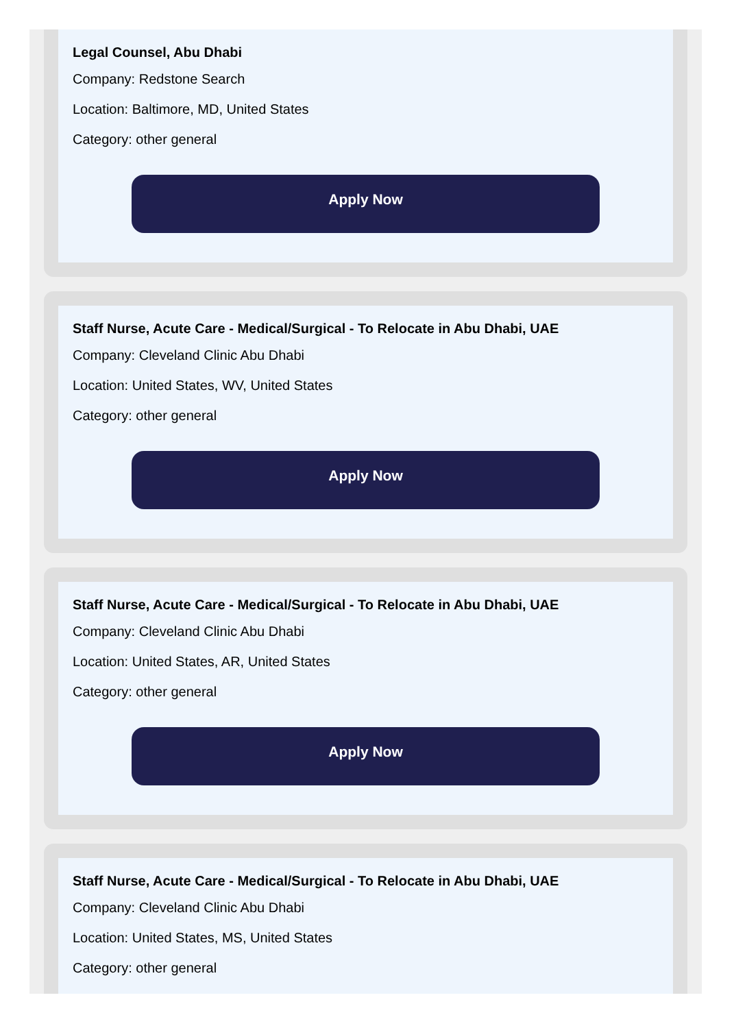Legal Counsel, Abu Dhabi
Company: Redstone Search
Location: Baltimore, MD, United States
Category: other general
Apply Now
Staff Nurse, Acute Care - Medical/Surgical - To Relocate in Abu Dhabi, UAE
Company: Cleveland Clinic Abu Dhabi
Location: United States, WV, United States
Category: other general
Apply Now
Staff Nurse, Acute Care - Medical/Surgical - To Relocate in Abu Dhabi, UAE
Company: Cleveland Clinic Abu Dhabi
Location: United States, AR, United States
Category: other general
Apply Now
Staff Nurse, Acute Care - Medical/Surgical - To Relocate in Abu Dhabi, UAE
Company: Cleveland Clinic Abu Dhabi
Location: United States, MS, United States
Category: other general